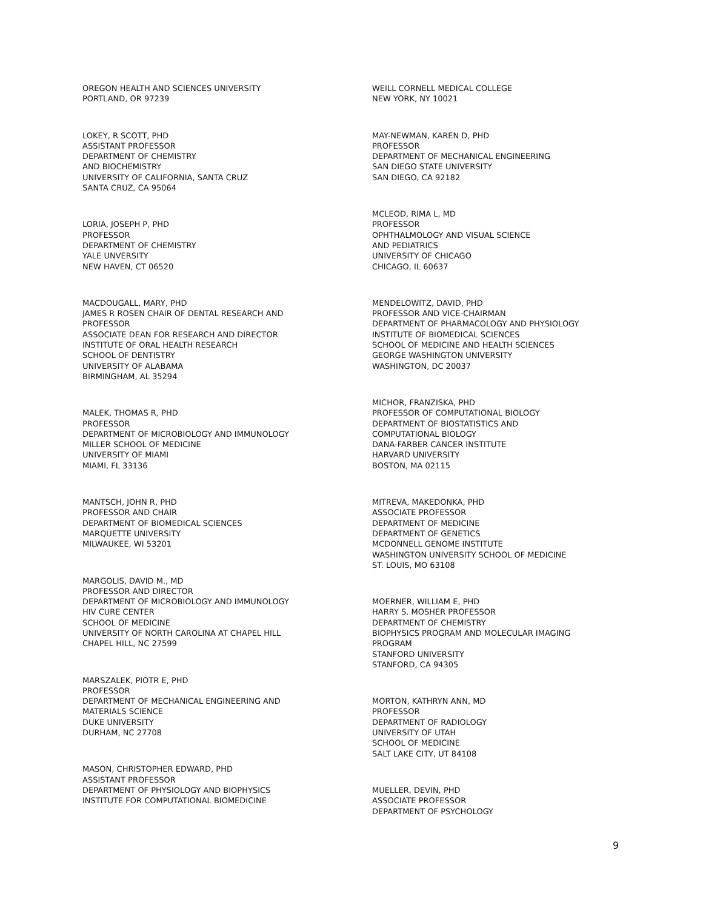OREGON HEALTH AND SCIENCES UNIVERSITY PORTLAND, OR 97239
LOKEY, R SCOTT, PHD ASSISTANT PROFESSOR DEPARTMENT OF CHEMISTRY AND BIOCHEMISTRY UNIVERSITY OF CALIFORNIA, SANTA CRUZ SANTA CRUZ, CA 95064
LORIA, JOSEPH P, PHD PROFESSOR DEPARTMENT OF CHEMISTRY YALE UNVERSITY NEW HAVEN, CT 06520
MACDOUGALL, MARY, PHD JAMES R ROSEN CHAIR OF DENTAL RESEARCH AND PROFESSOR ASSOCIATE DEAN FOR RESEARCH AND DIRECTOR INSTITUTE OF ORAL HEALTH RESEARCH SCHOOL OF DENTISTRY UNIVERSITY OF ALABAMA BIRMINGHAM, AL 35294
MALEK, THOMAS R, PHD PROFESSOR DEPARTMENT OF MICROBIOLOGY AND IMMUNOLOGY MILLER SCHOOL OF MEDICINE UNIVERSITY OF MIAMI MIAMI, FL 33136
MANTSCH, JOHN R, PHD PROFESSOR AND CHAIR DEPARTMENT OF BIOMEDICAL SCIENCES MARQUETTE UNIVERSITY MILWAUKEE, WI 53201
MARGOLIS, DAVID M., MD PROFESSOR AND DIRECTOR DEPARTMENT OF MICROBIOLOGY AND IMMUNOLOGY HIV CURE CENTER SCHOOL OF MEDICINE UNIVERSITY OF NORTH CAROLINA AT CHAPEL HILL CHAPEL HILL, NC 27599
MARSZALEK, PIOTR E, PHD PROFESSOR DEPARTMENT OF MECHANICAL ENGINEERING AND MATERIALS SCIENCE DUKE UNIVERSITY DURHAM, NC 27708
MASON, CHRISTOPHER EDWARD, PHD ASSISTANT PROFESSOR DEPARTMENT OF PHYSIOLOGY AND BIOPHYSICS INSTITUTE FOR COMPUTATIONAL BIOMEDICINE
WEILL CORNELL MEDICAL COLLEGE NEW YORK, NY 10021
MAY-NEWMAN, KAREN D, PHD PROFESSOR DEPARTMENT OF MECHANICAL ENGINEERING SAN DIEGO STATE UNIVERSITY SAN DIEGO, CA 92182
MCLEOD, RIMA L, MD PROFESSOR OPHTHALMOLOGY AND VISUAL SCIENCE AND PEDIATRICS UNIVERSITY OF CHICAGO CHICAGO, IL 60637
MENDELOWITZ, DAVID, PHD PROFESSOR AND VICE-CHAIRMAN DEPARTMENT OF PHARMACOLOGY AND PHYSIOLOGY INSTITUTE OF BIOMEDICAL SCIENCES SCHOOL OF MEDICINE AND HEALTH SCIENCES GEORGE WASHINGTON UNIVERSITY WASHINGTON, DC 20037
MICHOR, FRANZISKA, PHD PROFESSOR OF COMPUTATIONAL BIOLOGY DEPARTMENT OF BIOSTATISTICS AND COMPUTATIONAL BIOLOGY DANA-FARBER CANCER INSTITUTE HARVARD UNIVERSITY BOSTON, MA 02115
MITREVA, MAKEDONKA, PHD ASSOCIATE PROFESSOR DEPARTMENT OF MEDICINE DEPARTMENT OF GENETICS MCDONNELL GENOME INSTITUTE WASHINGTON UNIVERSITY SCHOOL OF MEDICINE ST. LOUIS, MO 63108
MOERNER, WILLIAM E, PHD HARRY S. MOSHER PROFESSOR DEPARTMENT OF CHEMISTRY BIOPHYSICS PROGRAM AND MOLECULAR IMAGING PROGRAM STANFORD UNIVERSITY STANFORD, CA 94305
MORTON, KATHRYN ANN, MD PROFESSOR DEPARTMENT OF RADIOLOGY UNIVERSITY OF UTAH SCHOOL OF MEDICINE SALT LAKE CITY, UT 84108
MUELLER, DEVIN, PHD ASSOCIATE PROFESSOR DEPARTMENT OF PSYCHOLOGY
9